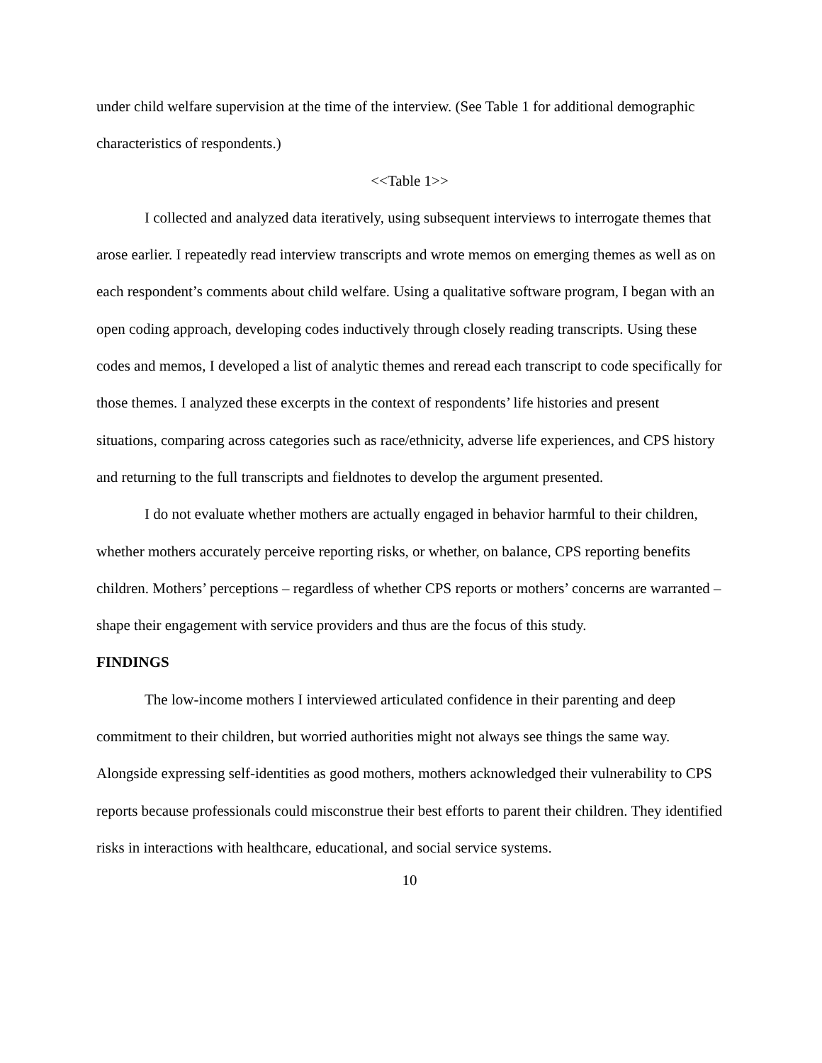under child welfare supervision at the time of the interview. (See Table 1 for additional demographic characteristics of respondents.)
<<Table 1>>
I collected and analyzed data iteratively, using subsequent interviews to interrogate themes that arose earlier. I repeatedly read interview transcripts and wrote memos on emerging themes as well as on each respondent’s comments about child welfare. Using a qualitative software program, I began with an open coding approach, developing codes inductively through closely reading transcripts. Using these codes and memos, I developed a list of analytic themes and reread each transcript to code specifically for those themes. I analyzed these excerpts in the context of respondents’ life histories and present situations, comparing across categories such as race/ethnicity, adverse life experiences, and CPS history and returning to the full transcripts and fieldnotes to develop the argument presented.
I do not evaluate whether mothers are actually engaged in behavior harmful to their children, whether mothers accurately perceive reporting risks, or whether, on balance, CPS reporting benefits children. Mothers’ perceptions – regardless of whether CPS reports or mothers’ concerns are warranted – shape their engagement with service providers and thus are the focus of this study.
FINDINGS
The low-income mothers I interviewed articulated confidence in their parenting and deep commitment to their children, but worried authorities might not always see things the same way. Alongside expressing self-identities as good mothers, mothers acknowledged their vulnerability to CPS reports because professionals could misconstrue their best efforts to parent their children. They identified risks in interactions with healthcare, educational, and social service systems.
10